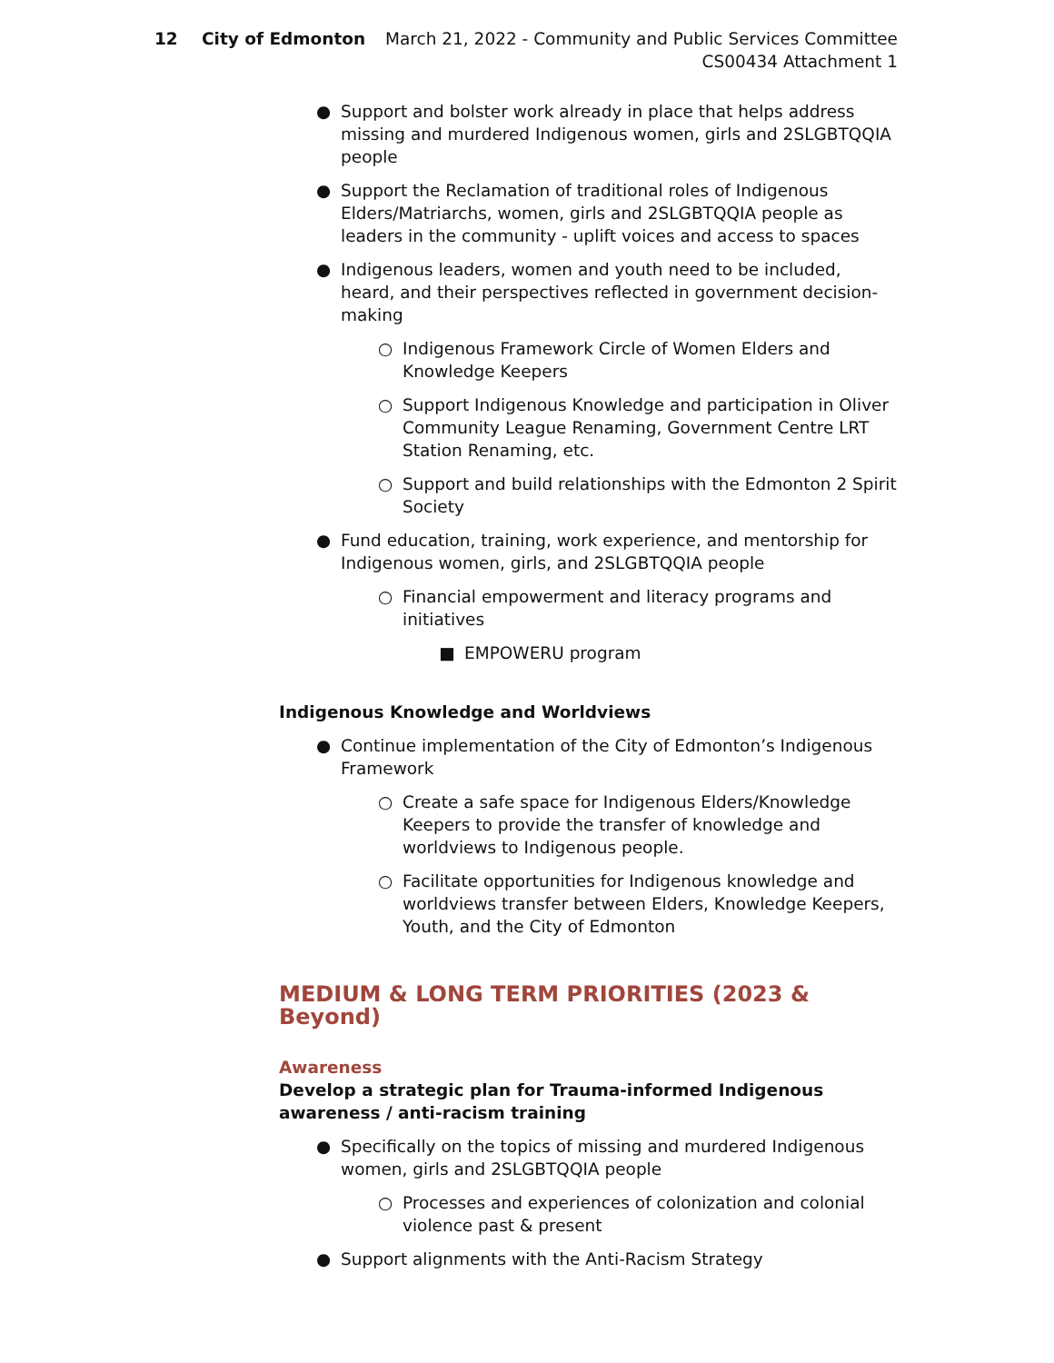12 City of Edmonton March 21, 2022 - Community and Public Services Committee
CS00434 Attachment 1
● Support and bolster work already in place that helps address missing and murdered Indigenous women, girls and 2SLGBTQQIA people
● Support the Reclamation of traditional roles of Indigenous Elders/Matriarchs, women, girls and 2SLGBTQQIA people as leaders in the community - uplift voices and access to spaces
● Indigenous leaders, women and youth need to be included, heard, and their perspectives reflected in government decision-making
○ Indigenous Framework Circle of Women Elders and Knowledge Keepers
○ Support Indigenous Knowledge and participation in Oliver Community League Renaming, Government Centre LRT Station Renaming, etc.
○ Support and build relationships with the Edmonton 2 Spirit Society
● Fund education, training, work experience, and mentorship for Indigenous women, girls, and 2SLGBTQQIA people
○ Financial empowerment and literacy programs and initiatives
■ EMPOWERU program
Indigenous Knowledge and Worldviews
● Continue implementation of the City of Edmonton’s Indigenous Framework
○ Create a safe space for Indigenous Elders/Knowledge Keepers to provide the transfer of knowledge and worldviews to Indigenous people.
○ Facilitate opportunities for Indigenous knowledge and worldviews transfer between Elders, Knowledge Keepers, Youth, and the City of Edmonton
MEDIUM & LONG TERM PRIORITIES (2023 & Beyond)
Awareness
Develop a strategic plan for Trauma-informed Indigenous awareness / anti-racism training
● Specifically on the topics of missing and murdered Indigenous women, girls and 2SLGBTQQIA people
○ Processes and experiences of colonization and colonial violence past & present
● Support alignments with the Anti-Racism Strategy